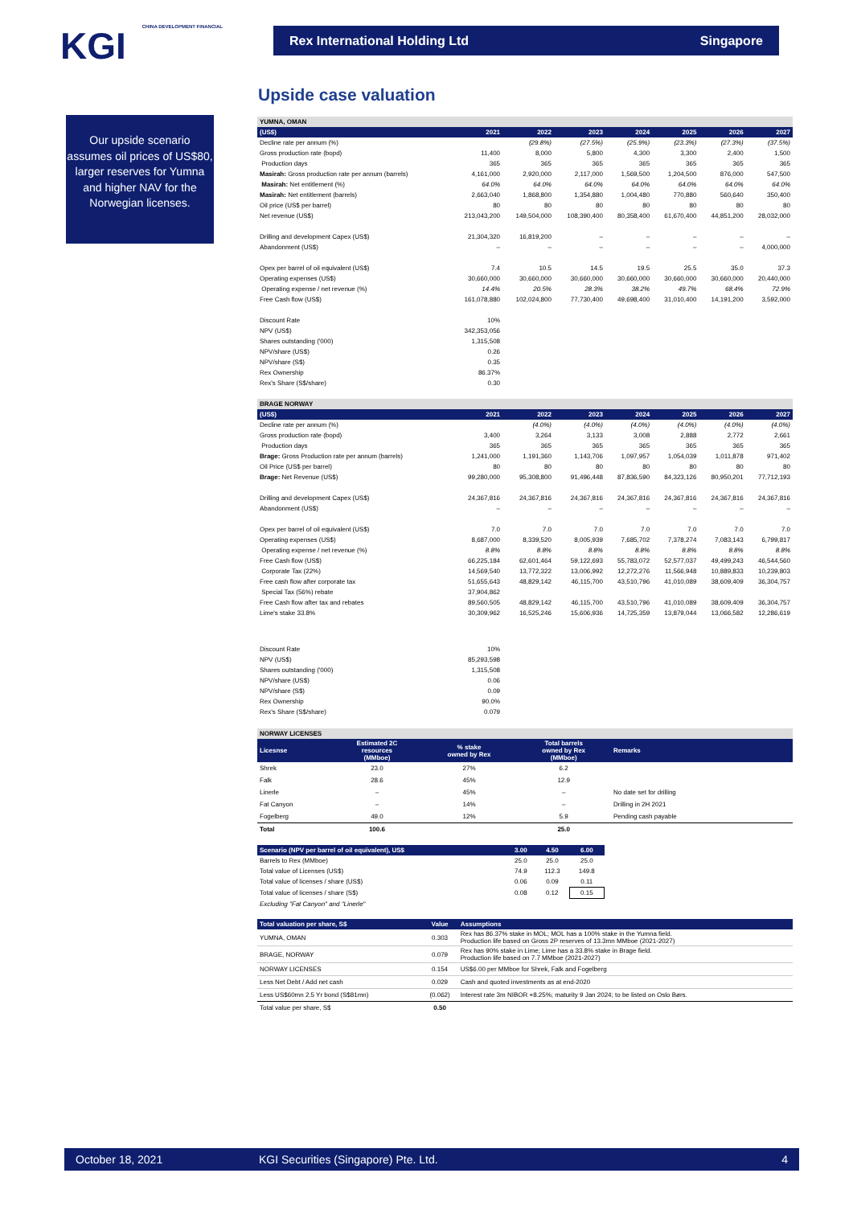KGI CHINA DEVELOPMENT FINANCIAL
Rex International Holding Ltd Singapore
Upside case valuation
Our upside scenario assumes oil prices of US$80, larger reserves for Yumna and higher NAV for the Norwegian licenses.
| YUMNA, OMAN | | | | | | | |
| (US$) | 2021 | 2022 | 2023 | 2024 | 2025 | 2026 | 2027 |
| Decline rate per annum (%) | | (29.8%) | (27.5%) | (25.9%) | (23.3%) | (27.3%) | (37.5%) |
| Gross production rate (bopd) | 11,400 | 8,000 | 5,800 | 4,300 | 3,300 | 2,400 | 1,500 |
| Production days | 365 | 365 | 365 | 365 | 365 | 365 | 365 |
| Masirah: Gross production rate per annum (barrels) | 4,161,000 | 2,920,000 | 2,117,000 | 1,569,500 | 1,204,500 | 876,000 | 547,500 |
| Masirah: Net entitlement (%) | 64.0% | 64.0% | 64.0% | 64.0% | 64.0% | 64.0% | 64.0% |
| Masirah: Net entitlement (barrels) | 2,663,040 | 1,868,800 | 1,354,880 | 1,004,480 | 770,880 | 560,640 | 350,400 |
| Oil price (US$ per barrel) | 80 | 80 | 80 | 80 | 80 | 80 | 80 |
| Net revenue (US$) | 213,043,200 | 149,504,000 | 108,390,400 | 80,358,400 | 61,670,400 | 44,851,200 | 28,032,000 |
| Drilling and development Capex (US$) | 21,304,320 | 16,819,200 | – | – | – | – | – |
| Abandonment (US$) | – | – | – | – | – | – | 4,000,000 |
| Opex per barrel of oil equivalent (US$) | 7.4 | 10.5 | 14.5 | 19.5 | 25.5 | 35.0 | 37.3 |
| Operating expenses (US$) | 30,660,000 | 30,660,000 | 30,660,000 | 30,660,000 | 30,660,000 | 30,660,000 | 20,440,000 |
| Operating expense / net revenue (%) | 14.4% | 20.5% | 28.3% | 38.2% | 49.7% | 68.4% | 72.9% |
| Free Cash flow (US$) | 161,078,880 | 102,024,800 | 77,730,400 | 49,698,400 | 31,010,400 | 14,191,200 | 3,592,000 |
| Discount Rate | 10% | | | | | | |
| NPV (US$) | 342,353,056 | | | | | | |
| Shares outstanding ('000) | 1,315,508 | | | | | | |
| NPV/share (US$) | 0.26 | | | | | | |
| NPV/share (S$) | 0.35 | | | | | | |
| Rex Ownership | 86.37% | | | | | | |
| Rex's Share (S$/share) | 0.30 | | | | | | |
| BRAGE NORWAY | | | | | | | |
| (US$) | 2021 | 2022 | 2023 | 2024 | 2025 | 2026 | 2027 |
| Decline rate per annum (%) | | (4.0%) | (4.0%) | (4.0%) | (4.0%) | (4.0%) | (4.0%) |
| Gross production rate (bopd) | 3,400 | 3,264 | 3,133 | 3,008 | 2,888 | 2,772 | 2,661 |
| Production days | 365 | 365 | 365 | 365 | 365 | 365 | 365 |
| Brage: Gross Production rate per annum (barrels) | 1,241,000 | 1,191,360 | 1,143,706 | 1,097,957 | 1,054,039 | 1,011,878 | 971,402 |
| Oil Price (US$ per barrel) | 80 | 80 | 80 | 80 | 80 | 80 | 80 |
| Brage: Net Revenue (US$) | 99,280,000 | 95,308,800 | 91,496,448 | 87,836,590 | 84,323,126 | 80,950,201 | 77,712,193 |
| Drilling and development Capex (US$) | 24,367,816 | 24,367,816 | 24,367,816 | 24,367,816 | 24,367,816 | 24,367,816 | 24,367,816 |
| Abandonment (US$) | – | – | – | – | – | – | – |
| Opex per barrel of oil equivalent (US$) | 7.0 | 7.0 | 7.0 | 7.0 | 7.0 | 7.0 | 7.0 |
| Operating expenses (US$) | 8,687,000 | 8,339,520 | 8,005,939 | 7,685,702 | 7,378,274 | 7,083,143 | 6,799,817 |
| Operating expense / net revenue (%) | 8.8% | 8.8% | 8.8% | 8.8% | 8.8% | 8.8% | 8.8% |
| Free Cash flow (US$) | 66,225,184 | 62,601,464 | 59,122,693 | 55,783,072 | 52,577,037 | 49,499,243 | 46,544,560 |
| Corporate Tax (22%) | 14,569,540 | 13,772,322 | 13,006,992 | 12,272,276 | 11,566,948 | 10,889,833 | 10,239,803 |
| Free cash flow after corporate tax | 51,655,643 | 48,829,142 | 46,115,700 | 43,510,796 | 41,010,089 | 38,609,409 | 36,304,757 |
| Special Tax (56%) rebate | 37,904,862 | | | | | | |
| Free Cash flow after tax and rebates | 89,560,505 | 48,829,142 | 46,115,700 | 43,510,796 | 41,010,089 | 38,609,409 | 36,304,757 |
| Lime's stake 33.8% | 30,309,962 | 16,525,246 | 15,606,936 | 14,725,359 | 13,879,044 | 13,066,582 | 12,286,619 |
| Discount Rate | 10% | | | | | | |
| NPV (US$) | 85,293,598 | | | | | | |
| Shares outstanding ('000) | 1,315,508 | | | | | | |
| NPV/share (US$) | 0.06 | | | | | | |
| NPV/share (S$) | 0.09 | | | | | | |
| Rex Ownership | 90.0% | | | | | | |
| Rex's Share (S$/share) | 0.079 | | | | | | |
| NORWAY LICENSES | | | | |
| Licesnse | Estimated 2C resources (MMboe) | % stake owned by Rex | Total barrels owned by Rex (MMboe) | Remarks |
| Shrek | 23.0 | 27% | 6.2 | |
| Falk | 28.6 | 45% | 12.9 | |
| Linerle | – | 45% | – | No date set for drilling |
| Fat Canyon | – | 14% | – | Drilling in 2H 2021 |
| Fogelberg | 49.0 | 12% | 5.9 | Pending cash payable |
| Total | 100.6 | | 25.0 | |
| Scenario (NPV per barrel of oil equivalent), US$ | 3.00 | 4.50 | 6.00 |
| --- | --- | --- | --- |
| Barrels to Rex (MMboe) | 25.0 | 25.0 | 25.0 |
| Total value of Licenses (US$) | 74.9 | 112.3 | 149.8 |
| Total value of licenses / share (US$) | 0.06 | 0.09 | 0.11 |
| Total value of licenses / share (S$) | 0.08 | 0.12 | 0.15 |
| Excluding "Fat Canyon" and "Linerle" | | | |
| Total valuation per share, S$ | Value | Assumptions |
| --- | --- | --- |
| YUMNA, OMAN | 0.303 | Rex has 86.37% stake in MOL; MOL has a 100% stake in the Yumna field. Production life based on Gross 2P reserves of 13.3mn MMboe (2021-2027) |
| BRAGE, NORWAY | 0.079 | Rex has 90% stake in Lime; Lime has a 33.8% stake in Brage field. Production life based on 7.7 MMboe (2021-2027) |
| NORWAY LICENSES | 0.154 | US$6.00 per MMboe for Shrek, Falk and Fogelberg |
| Less Net Debt / Add net cash | 0.029 | Cash and quoted investments as at end-2020 |
| Less US$60mn 2.5 Yr bond (S$81mn) | (0.062) | Interest rate 3m NIBOR +8.25%; maturity 9 Jan 2024; to be listed on Oslo Børs. |
| Total value per share, S$ | 0.50 | |
October 18, 2021 KGI Securities (Singapore) Pte. Ltd. 4